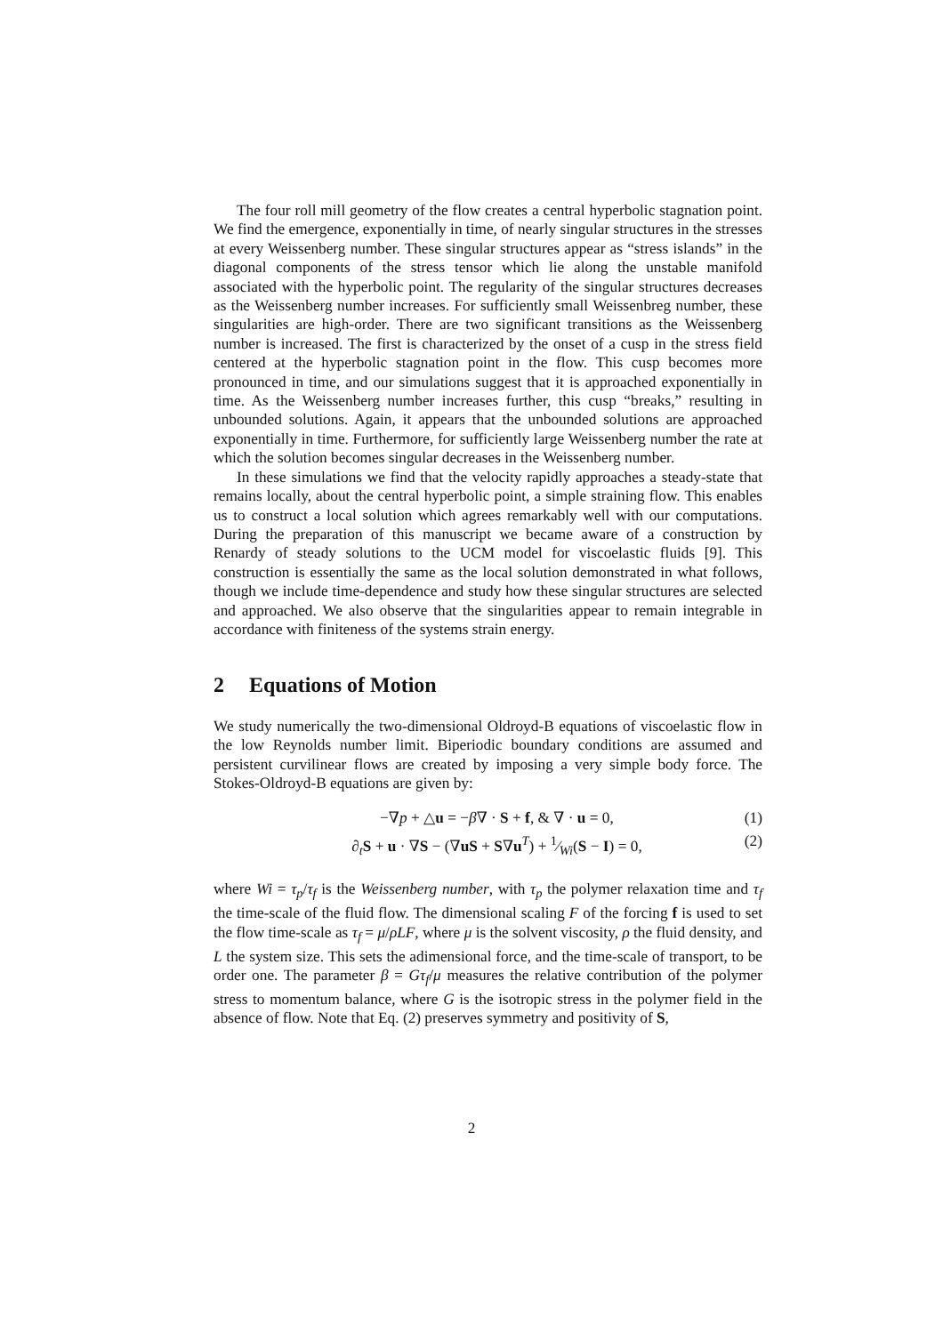The four roll mill geometry of the flow creates a central hyperbolic stagnation point. We find the emergence, exponentially in time, of nearly singular structures in the stresses at every Weissenberg number. These singular structures appear as “stress islands” in the diagonal components of the stress tensor which lie along the unstable manifold associated with the hyperbolic point. The regularity of the singular structures decreases as the Weissenberg number increases. For sufficiently small Weissenbreg number, these singularities are high-order. There are two significant transitions as the Weissenberg number is increased. The first is characterized by the onset of a cusp in the stress field centered at the hyperbolic stagnation point in the flow. This cusp becomes more pronounced in time, and our simulations suggest that it is approached exponentially in time. As the Weissenberg number increases further, this cusp “breaks,” resulting in unbounded solutions. Again, it appears that the unbounded solutions are approached exponentially in time. Furthermore, for sufficiently large Weissenberg number the rate at which the solution becomes singular decreases in the Weissenberg number.
In these simulations we find that the velocity rapidly approaches a steady-state that remains locally, about the central hyperbolic point, a simple straining flow. This enables us to construct a local solution which agrees remarkably well with our computations. During the preparation of this manuscript we became aware of a construction by Renardy of steady solutions to the UCM model for viscoelastic fluids [9]. This construction is essentially the same as the local solution demonstrated in what follows, though we include time-dependence and study how these singular structures are selected and approached. We also observe that the singularities appear to remain integrable in accordance with finiteness of the systems strain energy.
2 Equations of Motion
We study numerically the two-dimensional Oldroyd-B equations of viscoelastic flow in the low Reynolds number limit. Biperiodic boundary conditions are assumed and persistent curvilinear flows are created by imposing a very simple body force. The Stokes-Oldroyd-B equations are given by:
−∇p + △u = −β∇ · S + f, & ∇ · u = 0, (1)
∂<sub>t</sub>S + u · ∇S − (∇uS + S∇u<sup>T</sup>) + 1⁄Wi(S − I) = 0, (2)
where Wi = τ<sub>p</sub>/τ<sub>f</sub> is the Weissenberg number, with τ<sub>p</sub> the polymer relaxation time and τ<sub>f</sub> the time-scale of the fluid flow. The dimensional scaling F of the forcing f is used to set the flow time-scale as τ<sub>f</sub> = μ/ρLF, where μ is the solvent viscosity, ρ the fluid density, and L the system size. This sets the adimensional force, and the time-scale of transport, to be order one. The parameter β = Gτ<sub>f</sub>/μ measures the relative contribution of the polymer stress to momentum balance, where G is the isotropic stress in the polymer field in the absence of flow. Note that Eq. (2) preserves symmetry and positivity of S,
2